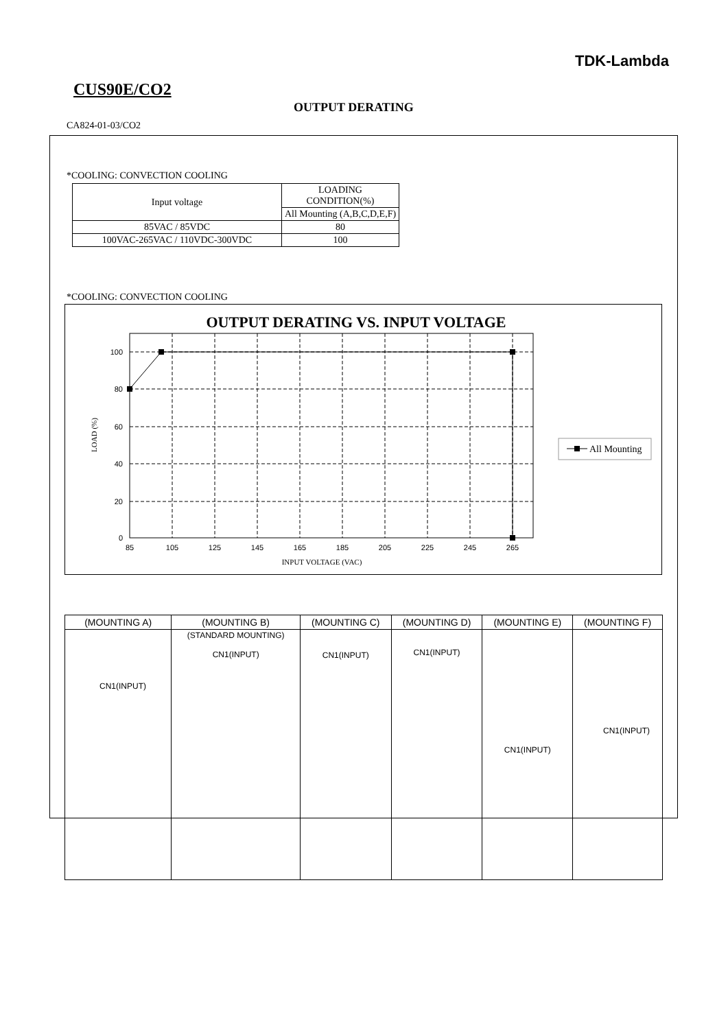TDK-Lambda
CUS90E/CO2
OUTPUT DERATING
CA824-01-03/CO2
*COOLING: CONVECTION COOLING
| Input voltage | LOADING CONDITION(%) |
| | All Mounting (A,B,C,D,E,F) |
| 85VAC / 85VDC | 80 |
| 100VAC-265VAC / 110VDC-300VDC | 100 |
*COOLING: CONVECTION COOLING
OUTPUT DERATING VS. INPUT VOLTAGE
100
80
60
40
20
0
85
105
125
145
165
185
205
225
245
265
INPUT VOLTAGE (VAC)
LOAD (%)
All Mounting
| (MOUNTING A) | (MOUNTING B) | (MOUNTING C) | (MOUNTING D) | (MOUNTING E) | (MOUNTING F) |
| --- | --- | --- | --- | --- | --- |
| CN1(INPUT) | (STANDARD MOUNTING) CN1(INPUT) | CN1(INPUT) | CN1(INPUT) | CN1(INPUT) | CN1(INPUT) |